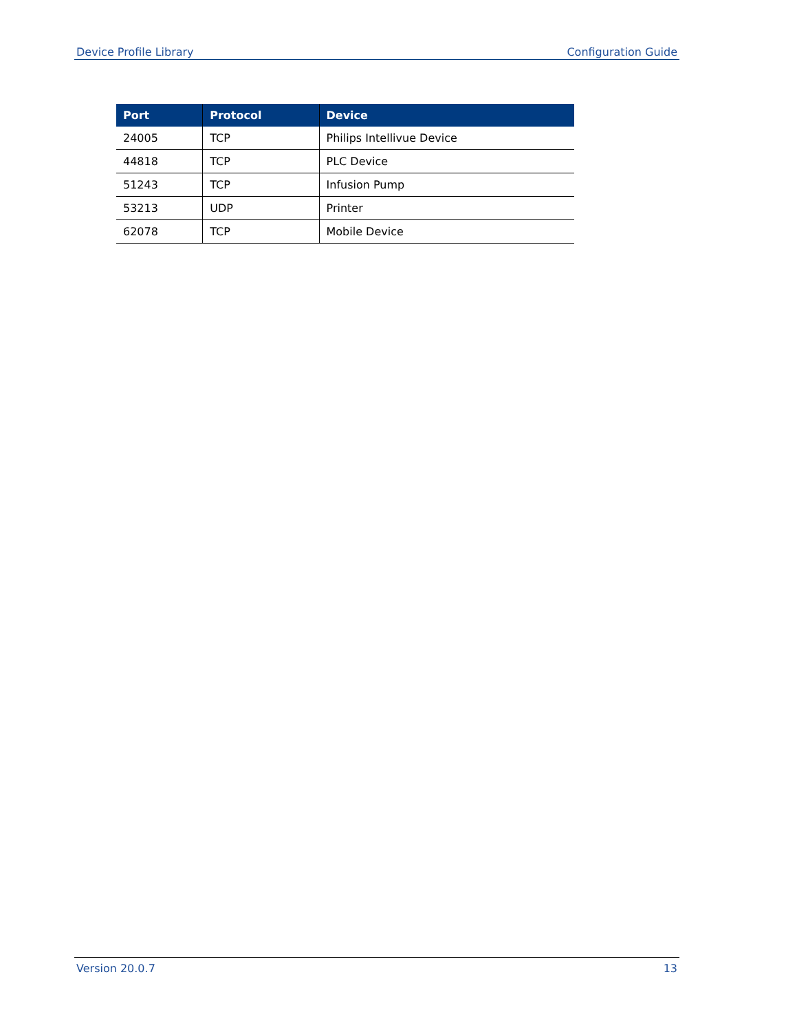Device Profile Library Configuration Guide
| Port | Protocol | Device |
| --- | --- | --- |
| 24005 | TCP | Philips Intellivue Device |
| 44818 | TCP | PLC Device |
| 51243 | TCP | Infusion Pump |
| 53213 | UDP | Printer |
| 62078 | TCP | Mobile Device |
Version 20.0.7 13